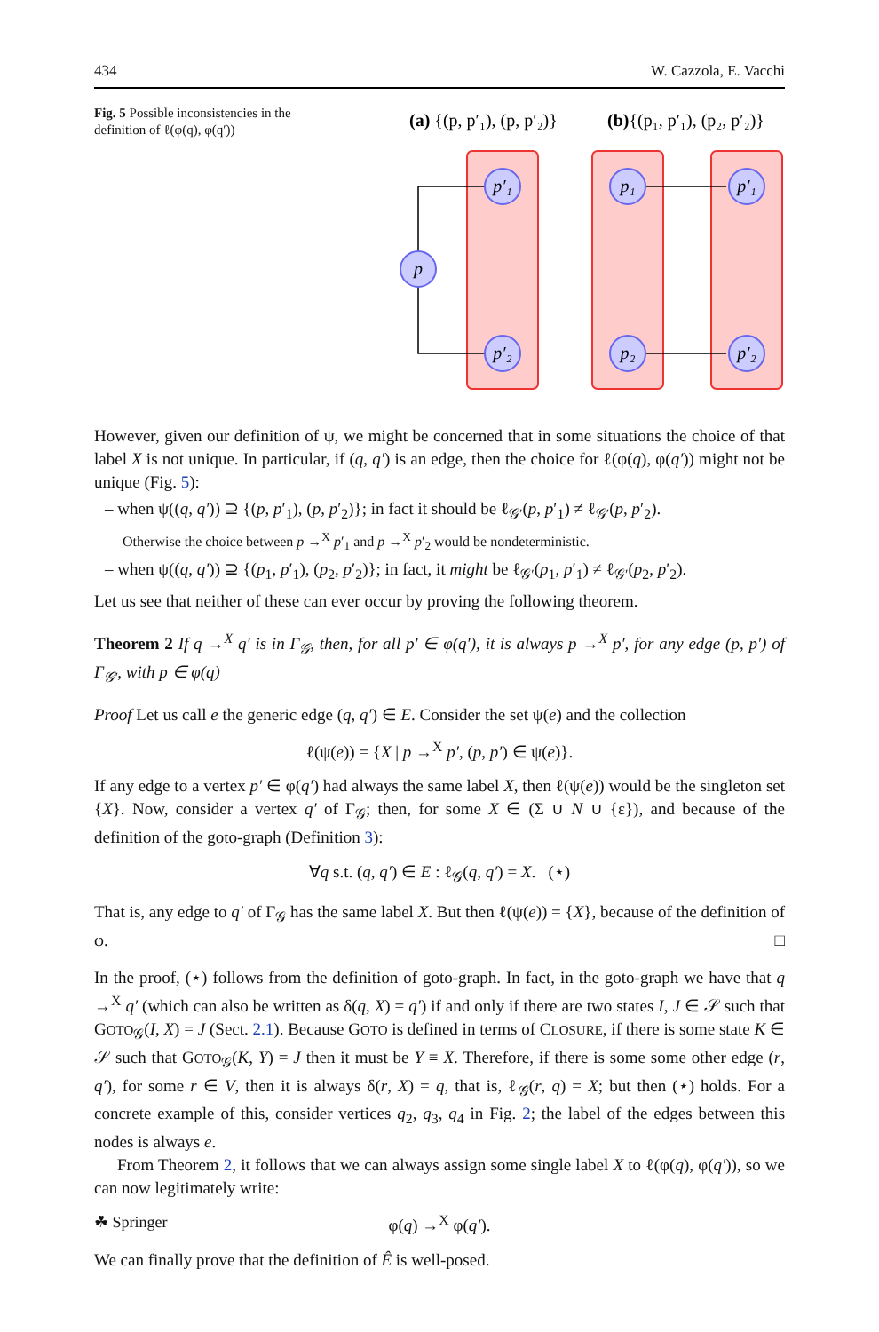434 W. Cazzola, E. Vacchi
Fig. 5 Possible inconsistencies in the definition of ℓ(φ(q), φ(q′))
(a) {(p, p′₁), (p, p′₂)}
(b){(p₁, p′₁), (p₂, p′₂)}
p′₁
p′₂
p
p₁
p₂
p′₁
p′₂
However, given our definition of ψ, we might be concerned that in some situations the choice of that label X is not unique. In particular, if (q, q′) is an edge, then the choice for ℓ(φ(q), φ(q′)) might not be unique (Fig. 5):
– when ψ((q, q′)) ⊇ {(p, p′<sub>1</sub>), (p, p′<sub>2</sub>)}; in fact it should be ℓ<sub>𝒢′</sub>(p, p′<sub>1</sub>) ≠ ℓ<sub>𝒢′</sub>(p, p′<sub>2</sub>).
Otherwise the choice between p →<sup>X</sup> p′<sub>1</sub> and p →<sup>X</sup> p′<sub>2</sub> would be nondeterministic.
– when ψ((q, q′)) ⊇ {(p<sub>1</sub>, p′<sub>1</sub>), (p<sub>2</sub>, p′<sub>2</sub>)}; in fact, it might be ℓ<sub>𝒢′</sub>(p<sub>1</sub>, p′<sub>1</sub>) ≠ ℓ<sub>𝒢′</sub>(p<sub>2</sub>, p′<sub>2</sub>).
Let us see that neither of these can ever occur by proving the following theorem.
Theorem 2 If q →<sup>X</sup> q′ is in Γ<sub>𝒢</sub>, then, for all p′ ∈ φ(q′), it is always p →<sup>X</sup> p′, for any edge (p, p′) of Γ<sub>𝒢′</sub>, with p ∈ φ(q)
Proof Let us call e the generic edge (q, q′) ∈ E. Consider the set ψ(e) and the collection
ℓ(ψ(e)) = {X | p →<sup>X</sup> p′, (p, p′) ∈ ψ(e)}.
If any edge to a vertex p′ ∈ φ(q′) had always the same label X, then ℓ(ψ(e)) would be the singleton set {X}. Now, consider a vertex q′ of Γ<sub>𝒢</sub>; then, for some X ∈ (Σ ∪ N ∪ {ε}), and because of the definition of the goto-graph (Definition 3):
∀q s.t. (q, q′) ∈ E : ℓ<sub>𝒢</sub>(q, q′) = X. (⋆)
That is, any edge to q′ of Γ<sub>𝒢</sub> has the same label X. But then ℓ(ψ(e)) = {X}, because of the definition of φ. □
In the proof, (⋆) follows from the definition of goto-graph. In fact, in the goto-graph we have that q →<sup>X</sup> q′ (which can also be written as δ(q, X) = q′) if and only if there are two states I, J ∈ 𝒮 such that GOTO<sub>𝒢</sub>(I, X) = J (Sect. 2.1). Because GOTO is defined in terms of CLOSURE, if there is some state K ∈ 𝒮 such that GOTO<sub>𝒢</sub>(K, Y) = J then it must be Y ≡ X. Therefore, if there is some some other edge (r, q′), for some r ∈ V, then it is always δ(r, X) = q, that is, ℓ<sub>𝒢</sub>(r, q) = X; but then (⋆) holds. For a concrete example of this, consider vertices q<sub>2</sub>, q<sub>3</sub>, q<sub>4</sub> in Fig. 2; the label of the edges between this nodes is always e.
From Theorem 2, it follows that we can always assign some single label X to ℓ(φ(q), φ(q′)), so we can now legitimately write:
φ(q) →<sup>X</sup> φ(q′).
We can finally prove that the definition of Ê is well-posed.
☘ Springer